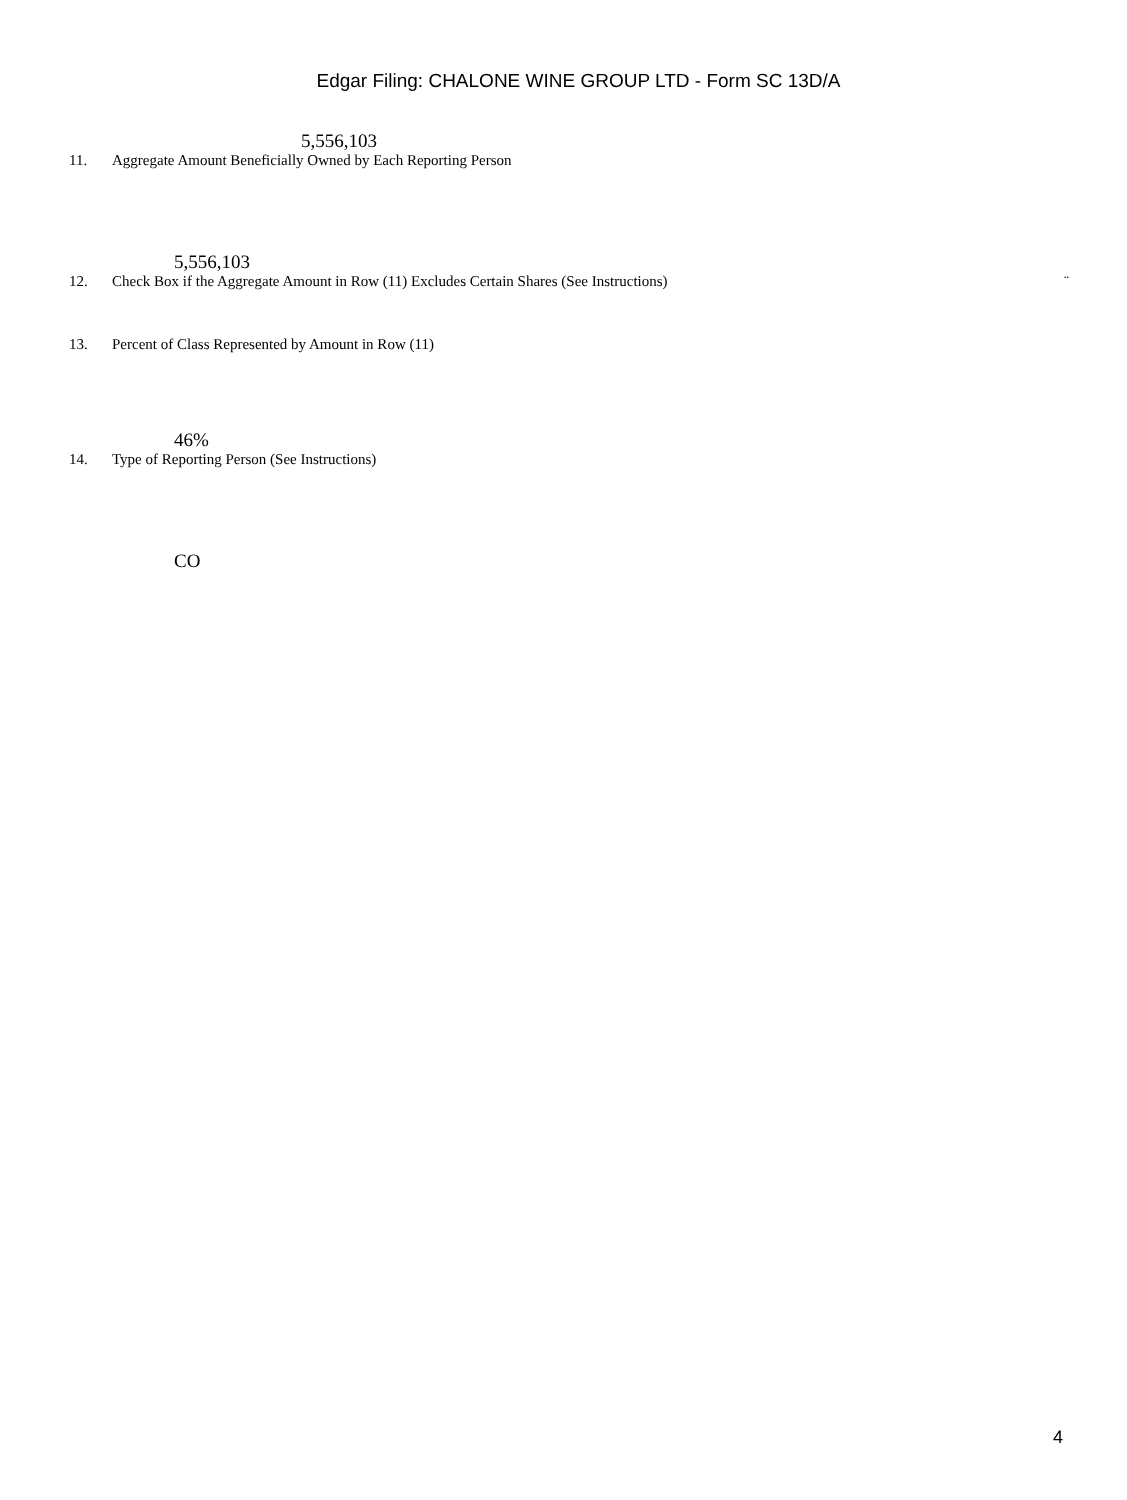Edgar Filing: CHALONE WINE GROUP LTD - Form SC 13D/A
5,556,103
11. Aggregate Amount Beneficially Owned by Each Reporting Person
5,556,103
12. Check Box if the Aggregate Amount in Row (11) Excludes Certain Shares (See Instructions) ¨
13. Percent of Class Represented by Amount in Row (11)
46%
14. Type of Reporting Person (See Instructions)
CO
4